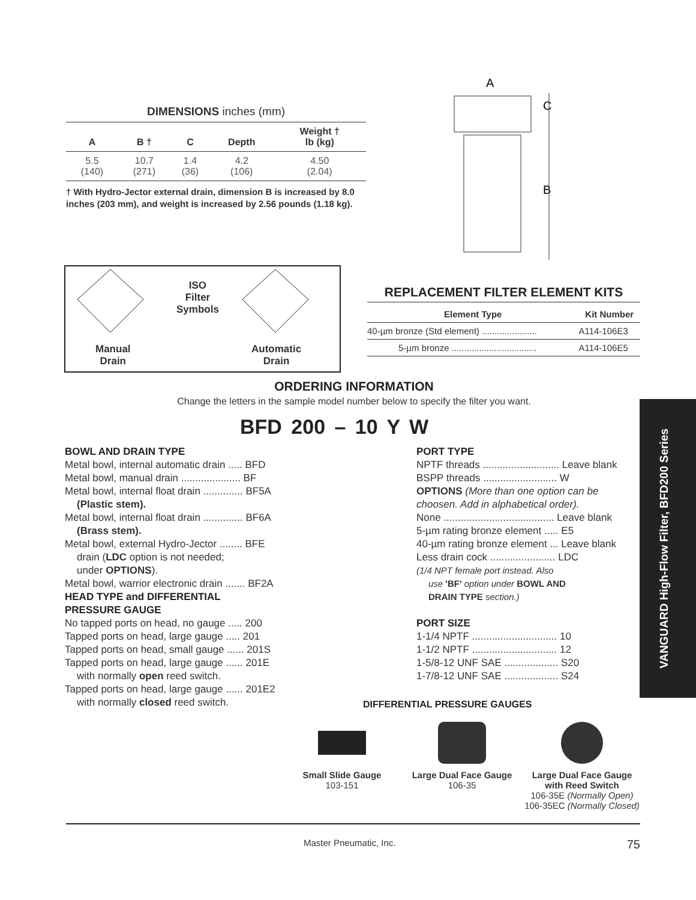DIMENSIONS inches (mm)
| A | B † | C | Depth | Weight † lb (kg) |
| --- | --- | --- | --- | --- |
| 5.5 (140) | 10.7 (271) | 1.4 (36) | 4.2 (106) | 4.50 (2.04) |
† With Hydro-Jector external drain, dimension B is increased by 8.0 inches (203 mm), and weight is increased by 2.56 pounds (1.18 kg).
A
C
B
ISO
Filter
Symbols
Manual
Drain
Automatic
Drain
REPLACEMENT FILTER ELEMENT KITS
| Element Type | Kit Number |
| --- | --- |
| 40-µm bronze (Std element) ...................... | A114-106E3 |
| 5-µm bronze .................................. | A114-106E5 |
ORDERING INFORMATION
Change the letters in the sample model number below to specify the filter you want.
BFD 200 – 10 Y W
BOWL AND DRAIN TYPE
Metal bowl, internal automatic drain ..... BFD
Metal bowl, manual drain ..................... BF
Metal bowl, internal float drain .............. BF5A
(Plastic stem).
Metal bowl, internal float drain .............. BF6A
(Brass stem).
Metal bowl, external Hydro-Jector ........ BFE
drain (LDC option is not needed;
under OPTIONS).
Metal bowl, warrior electronic drain ....... BF2A
HEAD TYPE and DIFFERENTIAL
PRESSURE GAUGE
No tapped ports on head, no gauge ..... 200
Tapped ports on head, large gauge ..... 201
Tapped ports on head, small gauge ...... 201S
Tapped ports on head, large gauge ...... 201E
with normally open reed switch.
Tapped ports on head, large gauge ...... 201E2
with normally closed reed switch.
PORT TYPE
NPTF threads ........................... Leave blank
BSPP threads .......................... W
OPTIONS (More than one option can be choosen. Add in alphabetical order).
None ....................................... Leave blank
5-µm rating bronze element ..... E5
40-µm rating bronze element ... Leave blank
Less drain cock ....................... LDC
(1/4 NPT female port instead. Also
use 'BF' option under BOWL AND
DRAIN TYPE section.)
PORT SIZE
1-1/4 NPTF .............................. 10
1-1/2 NPTF .............................. 12
1-5/8-12 UNF SAE ................... S20
1-7/8-12 UNF SAE ................... S24
VANGUARD High-Flow Filter, BFD200 Series
DIFFERENTIAL PRESSURE GAUGES
Small Slide Gauge
103-151
Large Dual Face Gauge
106-35
Large Dual Face Gauge
with Reed Switch
106-35E (Normally Open)
106-35EC (Normally Closed)
Master Pneumatic, Inc. 75